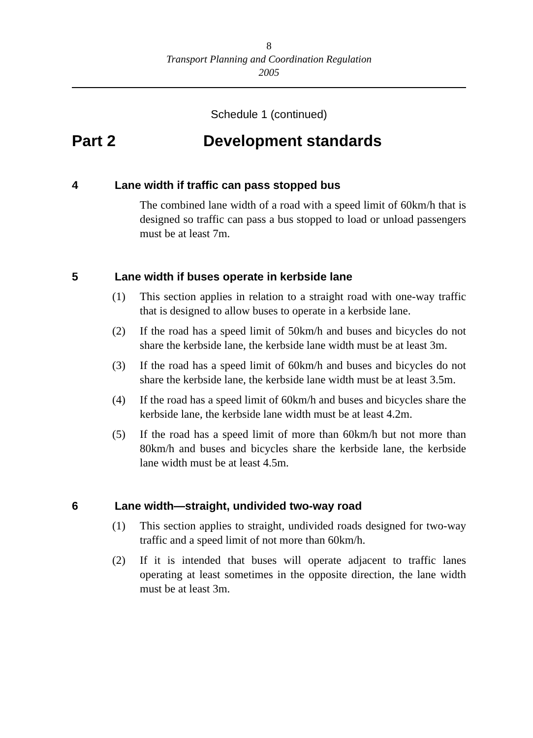8
Transport Planning and Coordination Regulation
2005
Schedule 1 (continued)
Part 2 Development standards
4 Lane width if traffic can pass stopped bus
The combined lane width of a road with a speed limit of 60km/h that is designed so traffic can pass a bus stopped to load or unload passengers must be at least 7m.
5 Lane width if buses operate in kerbside lane
(1) This section applies in relation to a straight road with one-way traffic that is designed to allow buses to operate in a kerbside lane.
(2) If the road has a speed limit of 50km/h and buses and bicycles do not share the kerbside lane, the kerbside lane width must be at least 3m.
(3) If the road has a speed limit of 60km/h and buses and bicycles do not share the kerbside lane, the kerbside lane width must be at least 3.5m.
(4) If the road has a speed limit of 60km/h and buses and bicycles share the kerbside lane, the kerbside lane width must be at least 4.2m.
(5) If the road has a speed limit of more than 60km/h but not more than 80km/h and buses and bicycles share the kerbside lane, the kerbside lane width must be at least 4.5m.
6 Lane width—straight, undivided two-way road
(1) This section applies to straight, undivided roads designed for two-way traffic and a speed limit of not more than 60km/h.
(2) If it is intended that buses will operate adjacent to traffic lanes operating at least sometimes in the opposite direction, the lane width must be at least 3m.